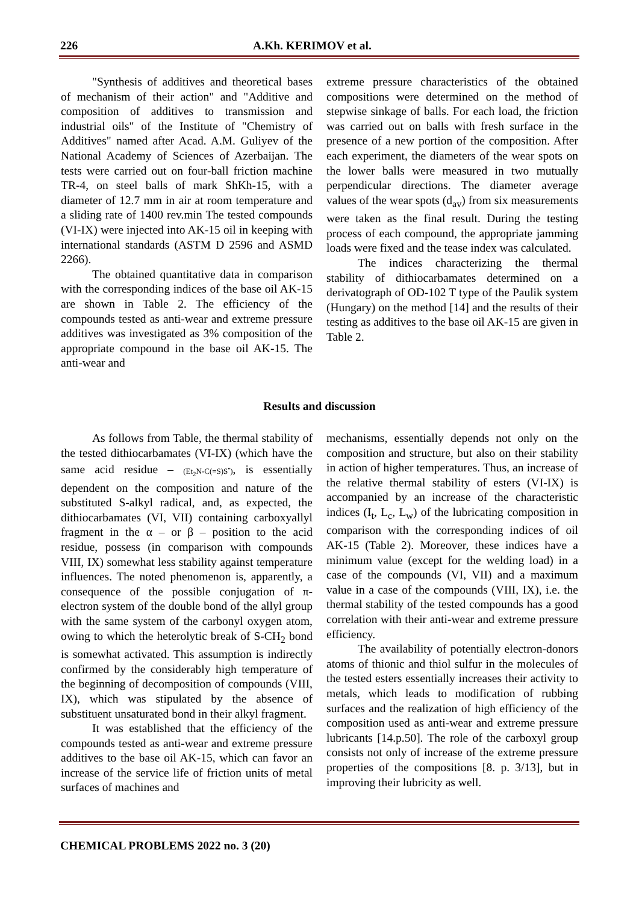226 A.Kh. KERIMOV et al.
"Synthesis of additives and theoretical bases of mechanism of their action" and "Additive and composition of additives to transmission and industrial oils" of the Institute of "Chemistry of Additives" named after Acad. A.M. Guliyev of the National Academy of Sciences of Azerbaijan. The tests were carried out on four-ball friction machine TR-4, on steel balls of mark ShKh-15, with a diameter of 12.7 mm in air at room temperature and a sliding rate of 1400 rev.min The tested compounds (VI-IX) were injected into AK-15 oil in keeping with international standards (ASTM D 2596 and ASMD 2266).
The obtained quantitative data in comparison with the corresponding indices of the base oil AK-15 are shown in Table 2. The efficiency of the compounds tested as anti-wear and extreme pressure additives was investigated as 3% composition of the appropriate compound in the base oil AK-15. The anti-wear and
extreme pressure characteristics of the obtained compositions were determined on the method of stepwise sinkage of balls. For each load, the friction was carried out on balls with fresh surface in the presence of a new portion of the composition. After each experiment, the diameters of the wear spots on the lower balls were measured in two mutually perpendicular directions. The diameter average values of the wear spots (d<sub>av</sub>) from six measurements were taken as the final result. During the testing process of each compound, the appropriate jamming loads were fixed and the tease index was calculated.
The indices characterizing the thermal stability of dithiocarbamates determined on a derivatograph of OD-102 T type of the Paulik system (Hungary) on the method [14] and the results of their testing as additives to the base oil AK-15 are given in Table 2.
Results and discussion
As follows from Table, the thermal stability of the tested dithiocarbamates (VI-IX) (which have the same acid residue – (Et<sub>2</sub>N-C(=S)S<sup>•</sup>), is essentially dependent on the composition and nature of the substituted S-alkyl radical, and, as expected, the dithiocarbamates (VI, VII) containing carboxyallyl fragment in the α – or β – position to the acid residue, possess (in comparison with compounds VIII, IX) somewhat less stability against temperature influences. The noted phenomenon is, apparently, a consequence of the possible conjugation of π-electron system of the double bond of the allyl group with the same system of the carbonyl oxygen atom, owing to which the heterolytic break of S-CH<sub>2</sub> bond is somewhat activated. This assumption is indirectly confirmed by the considerably high temperature of the beginning of decomposition of compounds (VIII, IX), which was stipulated by the absence of substituent unsaturated bond in their alkyl fragment.
It was established that the efficiency of the compounds tested as anti-wear and extreme pressure additives to the base oil AK-15, which can favor an increase of the service life of friction units of metal surfaces of machines and
mechanisms, essentially depends not only on the composition and structure, but also on their stability in action of higher temperatures. Thus, an increase of the relative thermal stability of esters (VI-IX) is accompanied by an increase of the characteristic indices (I<sub>t</sub>, L<sub>c</sub>, L<sub>w</sub>) of the lubricating composition in comparison with the corresponding indices of oil AK-15 (Table 2). Moreover, these indices have a minimum value (except for the welding load) in a case of the compounds (VI, VII) and a maximum value in a case of the compounds (VIII, IX), i.e. the thermal stability of the tested compounds has a good correlation with their anti-wear and extreme pressure efficiency.
The availability of potentially electron-donors atoms of thionic and thiol sulfur in the molecules of the tested esters essentially increases their activity to metals, which leads to modification of rubbing surfaces and the realization of high efficiency of the composition used as anti-wear and extreme pressure lubricants [14.p.50]. The role of the carboxyl group consists not only of increase of the extreme pressure properties of the compositions [8. p. 3/13], but in improving their lubricity as well.
CHEMICAL PROBLEMS 2022 no. 3 (20)